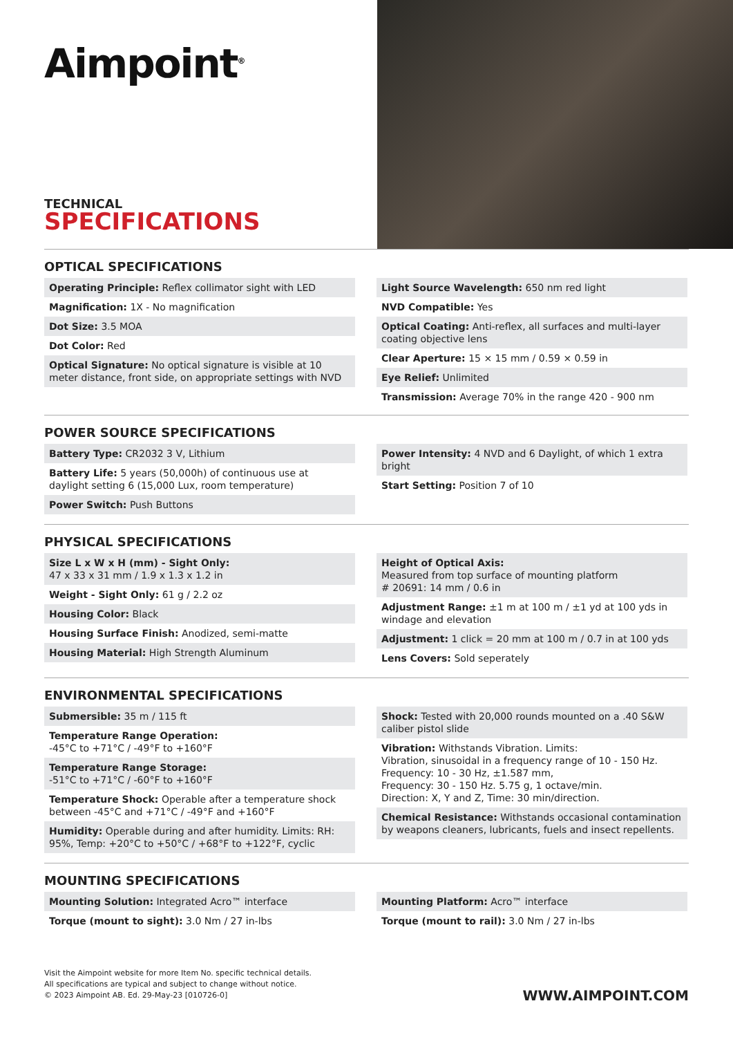Aimpoint<sup>®</sup>
TECHNICAL
SPECIFICATIONS
OPTICAL SPECIFICATIONS
Operating Principle: Reflex collimator sight with LED
Magnification: 1X - No magnification
Dot Size: 3.5 MOA
Dot Color: Red
Optical Signature: No optical signature is visible at 10 meter distance, front side, on appropriate settings with NVD
Light Source Wavelength: 650 nm red light
NVD Compatible: Yes
Optical Coating: Anti-reflex, all surfaces and multi-layer coating objective lens
Clear Aperture: 15 × 15 mm / 0.59 × 0.59 in
Eye Relief: Unlimited
Transmission: Average 70% in the range 420 - 900 nm
POWER SOURCE SPECIFICATIONS
Battery Type: CR2032 3 V, Lithium
Battery Life: 5 years (50,000h) of continuous use at daylight setting 6 (15,000 Lux, room temperature)
Power Switch: Push Buttons
Power Intensity: 4 NVD and 6 Daylight, of which 1 extra bright
Start Setting: Position 7 of 10
PHYSICAL SPECIFICATIONS
Size L x W x H (mm) - Sight Only:
47 x 33 x 31 mm / 1.9 x 1.3 x 1.2 in
Weight - Sight Only: 61 g / 2.2 oz
Housing Color: Black
Housing Surface Finish: Anodized, semi-matte
Housing Material: High Strength Aluminum
Height of Optical Axis:
Measured from top surface of mounting platform
# 20691: 14 mm / 0.6 in
Adjustment Range: ±1 m at 100 m / ±1 yd at 100 yds in windage and elevation
Adjustment: 1 click = 20 mm at 100 m / 0.7 in at 100 yds
Lens Covers: Sold seperately
ENVIRONMENTAL SPECIFICATIONS
Submersible: 35 m / 115 ft
Temperature Range Operation:
-45°C to +71°C / -49°F to +160°F
Temperature Range Storage:
-51°C to +71°C / -60°F to +160°F
Temperature Shock: Operable after a temperature shock between -45°C and +71°C / -49°F and +160°F
Humidity: Operable during and after humidity. Limits: RH: 95%, Temp: +20°C to +50°C / +68°F to +122°F, cyclic
Shock: Tested with 20,000 rounds mounted on a .40 S&W caliber pistol slide
Vibration: Withstands Vibration. Limits:
Vibration, sinusoidal in a frequency range of 10 - 150 Hz.
Frequency: 10 - 30 Hz, ±1.587 mm,
Frequency: 30 - 150 Hz. 5.75 g, 1 octave/min.
Direction: X, Y and Z, Time: 30 min/direction.
Chemical Resistance: Withstands occasional contamination by weapons cleaners, lubricants, fuels and insect repellents.
MOUNTING SPECIFICATIONS
Mounting Solution: Integrated Acro™ interface
Torque (mount to sight): 3.0 Nm / 27 in-lbs
Mounting Platform: Acro™ interface
Torque (mount to rail): 3.0 Nm / 27 in-lbs
Visit the Aimpoint website for more Item No. specific technical details.
All specifications are typical and subject to change without notice.
© 2023 Aimpoint AB. Ed. 29-May-23 [010726-0]
WWW.AIMPOINT.COM